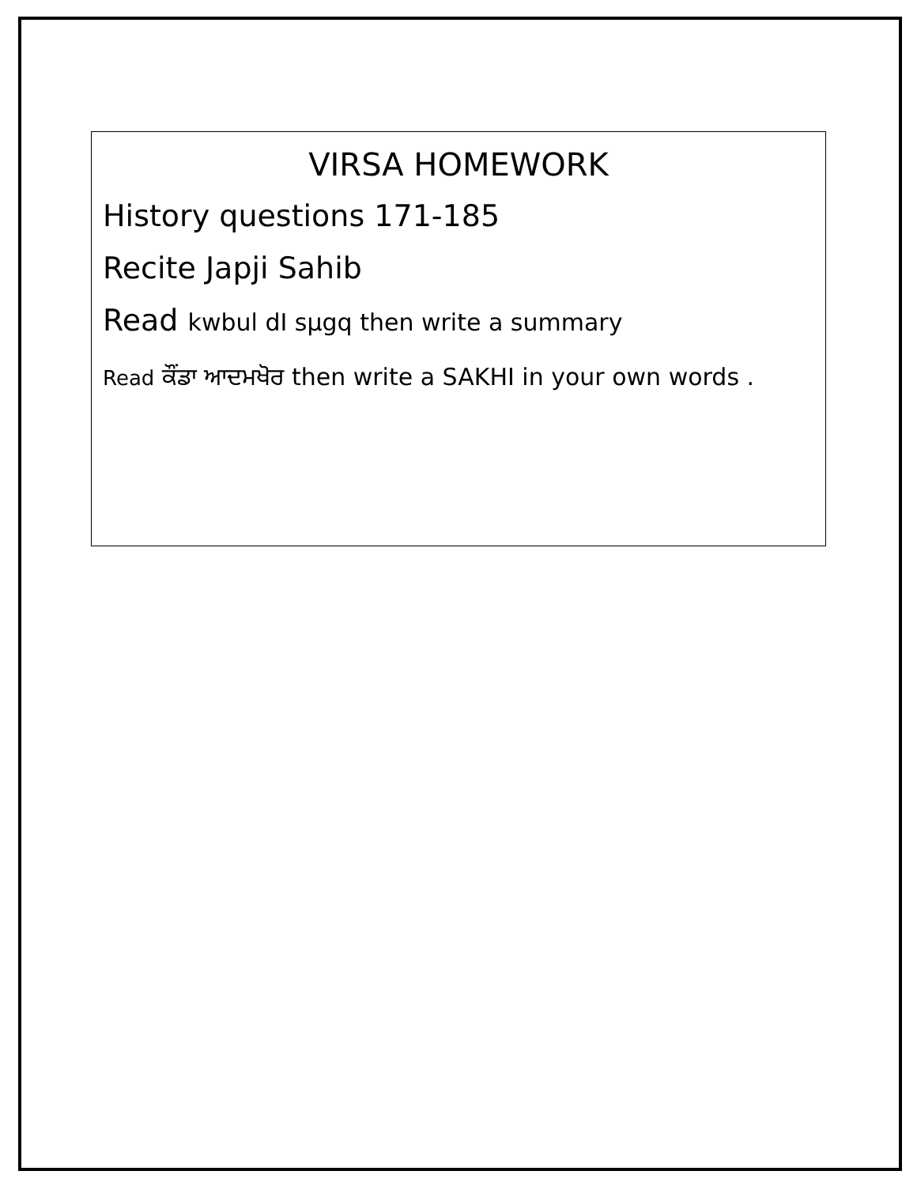VIRSA HOMEWORK
History questions 171-185
Recite Japji Sahib
Read kwbul dI sµgq then write a summary
Read ਕੌਂਡਾ ਆਦਮਖੋਰ then write a SAKHI in your own words .